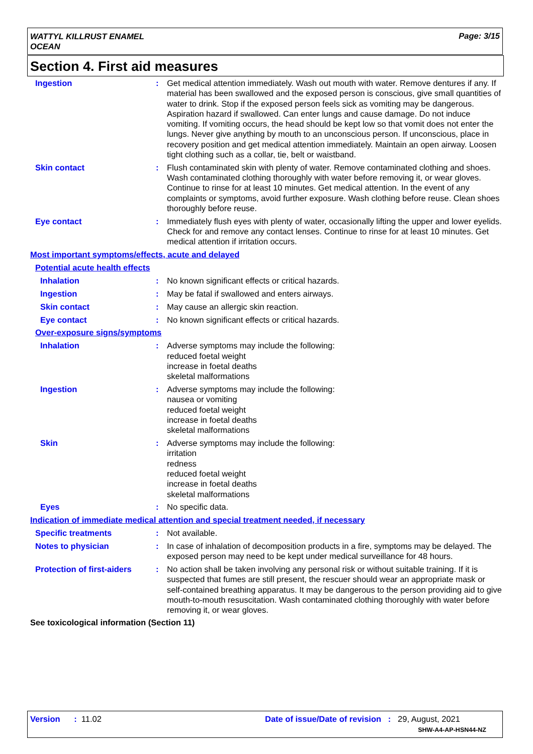WATTYL KILLRUST ENAMEL
OCEAN
Page: 3/15
Section 4. First aid measures
Ingestion : Get medical attention immediately. Wash out mouth with water. Remove dentures if any. If material has been swallowed and the exposed person is conscious, give small quantities of water to drink. Stop if the exposed person feels sick as vomiting may be dangerous. Aspiration hazard if swallowed. Can enter lungs and cause damage. Do not induce vomiting. If vomiting occurs, the head should be kept low so that vomit does not enter the lungs. Never give anything by mouth to an unconscious person. If unconscious, place in recovery position and get medical attention immediately. Maintain an open airway. Loosen tight clothing such as a collar, tie, belt or waistband.
Skin contact : Flush contaminated skin with plenty of water. Remove contaminated clothing and shoes. Wash contaminated clothing thoroughly with water before removing it, or wear gloves. Continue to rinse for at least 10 minutes. Get medical attention. In the event of any complaints or symptoms, avoid further exposure. Wash clothing before reuse. Clean shoes thoroughly before reuse.
Eye contact : Immediately flush eyes with plenty of water, occasionally lifting the upper and lower eyelids. Check for and remove any contact lenses. Continue to rinse for at least 10 minutes. Get medical attention if irritation occurs.
Most important symptoms/effects, acute and delayed
Potential acute health effects
Inhalation : No known significant effects or critical hazards.
Ingestion : May be fatal if swallowed and enters airways.
Skin contact : May cause an allergic skin reaction.
Eye contact : No known significant effects or critical hazards.
Over-exposure signs/symptoms
Inhalation : Adverse symptoms may include the following:
reduced foetal weight
increase in foetal deaths
skeletal malformations
Ingestion : Adverse symptoms may include the following:
nausea or vomiting
reduced foetal weight
increase in foetal deaths
skeletal malformations
Skin : Adverse symptoms may include the following:
irritation
redness
reduced foetal weight
increase in foetal deaths
skeletal malformations
Eyes : No specific data.
Indication of immediate medical attention and special treatment needed, if necessary
Specific treatments : Not available.
Notes to physician : In case of inhalation of decomposition products in a fire, symptoms may be delayed. The exposed person may need to be kept under medical surveillance for 48 hours.
Protection of first-aiders
: No action shall be taken involving any personal risk or without suitable training. If it is suspected that fumes are still present, the rescuer should wear an appropriate mask or self-contained breathing apparatus. It may be dangerous to the person providing aid to give mouth-to-mouth resuscitation. Wash contaminated clothing thoroughly with water before removing it, or wear gloves.
See toxicological information (Section 11)
Version : 11.02
Date of issue/Date of revision : 29, August, 2021
SHW-A4-AP-HSN44-NZ